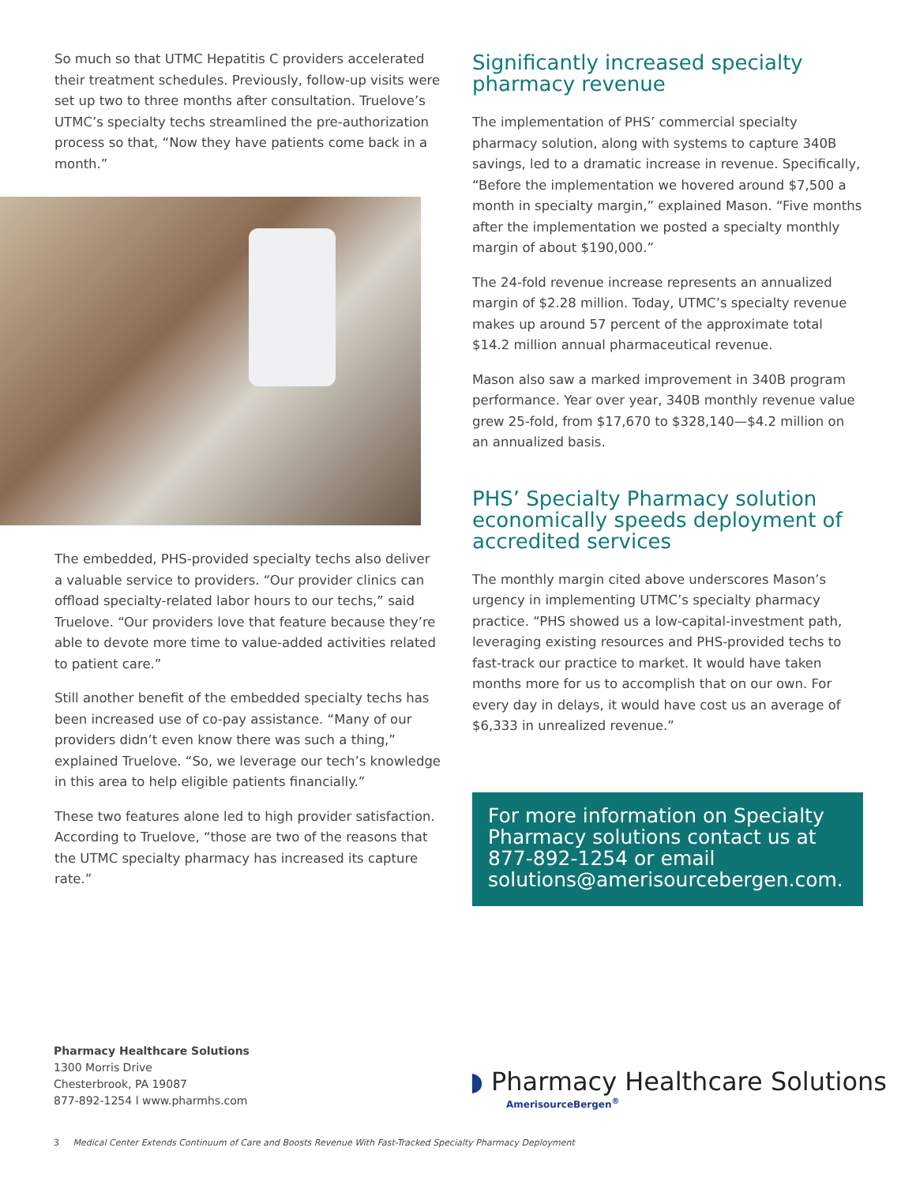So much so that UTMC Hepatitis C providers accelerated their treatment schedules. Previously, follow-up visits were set up two to three months after consultation. Truelove’s UTMC’s specialty techs streamlined the pre-authorization process so that, “Now they have patients come back in a month.”
The embedded, PHS-provided specialty techs also deliver a valuable service to providers. “Our provider clinics can offload specialty-related labor hours to our techs,” said Truelove. “Our providers love that feature because they’re able to devote more time to value-added activities related to patient care.”
Still another benefit of the embedded specialty techs has been increased use of co-pay assistance. “Many of our providers didn’t even know there was such a thing,” explained Truelove. “So, we leverage our tech’s knowledge in this area to help eligible patients financially.”
These two features alone led to high provider satisfaction. According to Truelove, “those are two of the reasons that the UTMC specialty pharmacy has increased its capture rate.”
Significantly increased specialty pharmacy revenue
The implementation of PHS’ commercial specialty pharmacy solution, along with systems to capture 340B savings, led to a dramatic increase in revenue. Specifically, “Before the implementation we hovered around $7,500 a month in specialty margin,” explained Mason. “Five months after the implementation we posted a specialty monthly margin of about $190,000.”
The 24-fold revenue increase represents an annualized margin of $2.28 million. Today, UTMC’s specialty revenue makes up around 57 percent of the approximate total $14.2 million annual pharmaceutical revenue.
Mason also saw a marked improvement in 340B program performance. Year over year, 340B monthly revenue value grew 25-fold, from $17,670 to $328,140—$4.2 million on an annualized basis.
PHS’ Specialty Pharmacy solution economically speeds deployment of accredited services
The monthly margin cited above underscores Mason’s urgency in implementing UTMC’s specialty pharmacy practice. “PHS showed us a low-capital-investment path, leveraging existing resources and PHS-provided techs to fast-track our practice to market. It would have taken months more for us to accomplish that on our own. For every day in delays, it would have cost us an average of $6,333 in unrealized revenue.”
For more information on Specialty Pharmacy solutions contact us at 877-892-1254 or email solutions@amerisourcebergen.com.
Pharmacy Healthcare Solutions
1300 Morris Drive
Chesterbrook, PA 19087
877-892-1254 l www.pharmhs.com
◗ Pharmacy Healthcare Solutions
AmerisourceBergen<sup>®</sup>
3 Medical Center Extends Continuum of Care and Boosts Revenue With Fast-Tracked Specialty Pharmacy Deployment